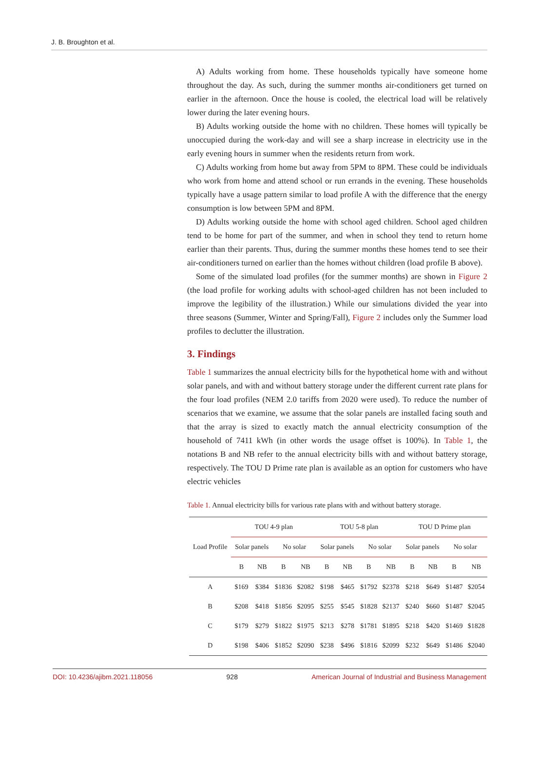J. B. Broughton et al.
A) Adults working from home. These households typically have someone home throughout the day. As such, during the summer months air-conditioners get turned on earlier in the afternoon. Once the house is cooled, the electrical load will be relatively lower during the later evening hours.
B) Adults working outside the home with no children. These homes will typically be unoccupied during the work-day and will see a sharp increase in electricity use in the early evening hours in summer when the residents return from work.
C) Adults working from home but away from 5PM to 8PM. These could be individuals who work from home and attend school or run errands in the evening. These households typically have a usage pattern similar to load profile A with the difference that the energy consumption is low between 5PM and 8PM.
D) Adults working outside the home with school aged children. School aged children tend to be home for part of the summer, and when in school they tend to return home earlier than their parents. Thus, during the summer months these homes tend to see their air-conditioners turned on earlier than the homes without children (load profile B above).
Some of the simulated load profiles (for the summer months) are shown in Figure 2 (the load profile for working adults with school-aged children has not been included to improve the legibility of the illustration.) While our simulations divided the year into three seasons (Summer, Winter and Spring/Fall), Figure 2 includes only the Summer load profiles to declutter the illustration.
3. Findings
Table 1 summarizes the annual electricity bills for the hypothetical home with and without solar panels, and with and without battery storage under the different current rate plans for the four load profiles (NEM 2.0 tariffs from 2020 were used). To reduce the number of scenarios that we examine, we assume that the solar panels are installed facing south and that the array is sized to exactly match the annual electricity consumption of the household of 7411 kWh (in other words the usage offset is 100%). In Table 1, the notations B and NB refer to the annual electricity bills with and without battery storage, respectively. The TOU D Prime rate plan is available as an option for customers who have electric vehicles
Table 1. Annual electricity bills for various rate plans with and without battery storage.
| Load Profile | TOU 4-9 plan | | | | TOU 5-8 plan | | | | TOU D Prime plan | | | |
| --- | --- | --- | --- | --- | --- | --- | --- | --- | --- | --- | --- | --- |
| | Solar panels | | No solar | | Solar panels | | No solar | | Solar panels | | No solar | |
| | B | NB | B | NB | B | NB | B | NB | B | NB | B | NB |
| A | $169 | $384 | $1836 | $2082 | $198 | $465 | $1792 | $2378 | $218 | $649 | $1487 | $2054 |
| B | $208 | $418 | $1856 | $2095 | $255 | $545 | $1828 | $2137 | $240 | $660 | $1487 | $2045 |
| C | $179 | $279 | $1822 | $1975 | $213 | $278 | $1781 | $1895 | $218 | $420 | $1469 | $1828 |
| D | $198 | $406 | $1852 | $2090 | $238 | $496 | $1816 | $2099 | $232 | $649 | $1486 | $2040 |
DOI: 10.4236/ajibm.2021.118056 928 American Journal of Industrial and Business Management